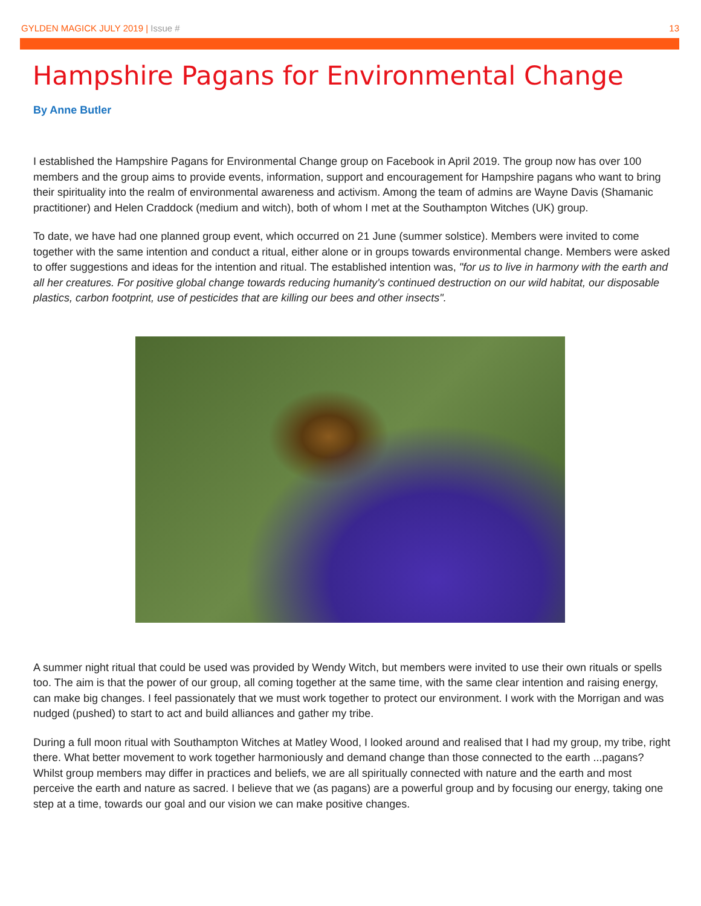GYLDEN MAGICK JULY 2019 | Issue # 13
Hampshire Pagans for Environmental Change
By Anne Butler
I established the Hampshire Pagans for Environmental Change group on Facebook in April 2019. The group now has over 100 members and the group aims to provide events, information, support and encouragement for Hampshire pagans who want to bring their spirituality into the realm of environmental awareness and activism. Among the team of admins are Wayne Davis (Shamanic practitioner) and Helen Craddock (medium and witch), both of whom I met at the Southampton Witches (UK) group.
To date, we have had one planned group event, which occurred on 21 June (summer solstice). Members were invited to come together with the same intention and conduct a ritual, either alone or in groups towards environmental change. Members were asked to offer suggestions and ideas for the intention and ritual. The established intention was, "for us to live in harmony with the earth and all her creatures. For positive global change towards reducing humanity's continued destruction on our wild habitat, our disposable plastics, carbon footprint, use of pesticides that are killing our bees and other insects".
A summer night ritual that could be used was provided by Wendy Witch, but members were invited to use their own rituals or spells too. The aim is that the power of our group, all coming together at the same time, with the same clear intention and raising energy, can make big changes. I feel passionately that we must work together to protect our environment. I work with the Morrigan and was nudged (pushed) to start to act and build alliances and gather my tribe.
During a full moon ritual with Southampton Witches at Matley Wood, I looked around and realised that I had my group, my tribe, right there. What better movement to work together harmoniously and demand change than those connected to the earth ...pagans? Whilst group members may differ in practices and beliefs, we are all spiritually connected with nature and the earth and most perceive the earth and nature as sacred. I believe that we (as pagans) are a powerful group and by focusing our energy, taking one step at a time, towards our goal and our vision we can make positive changes.